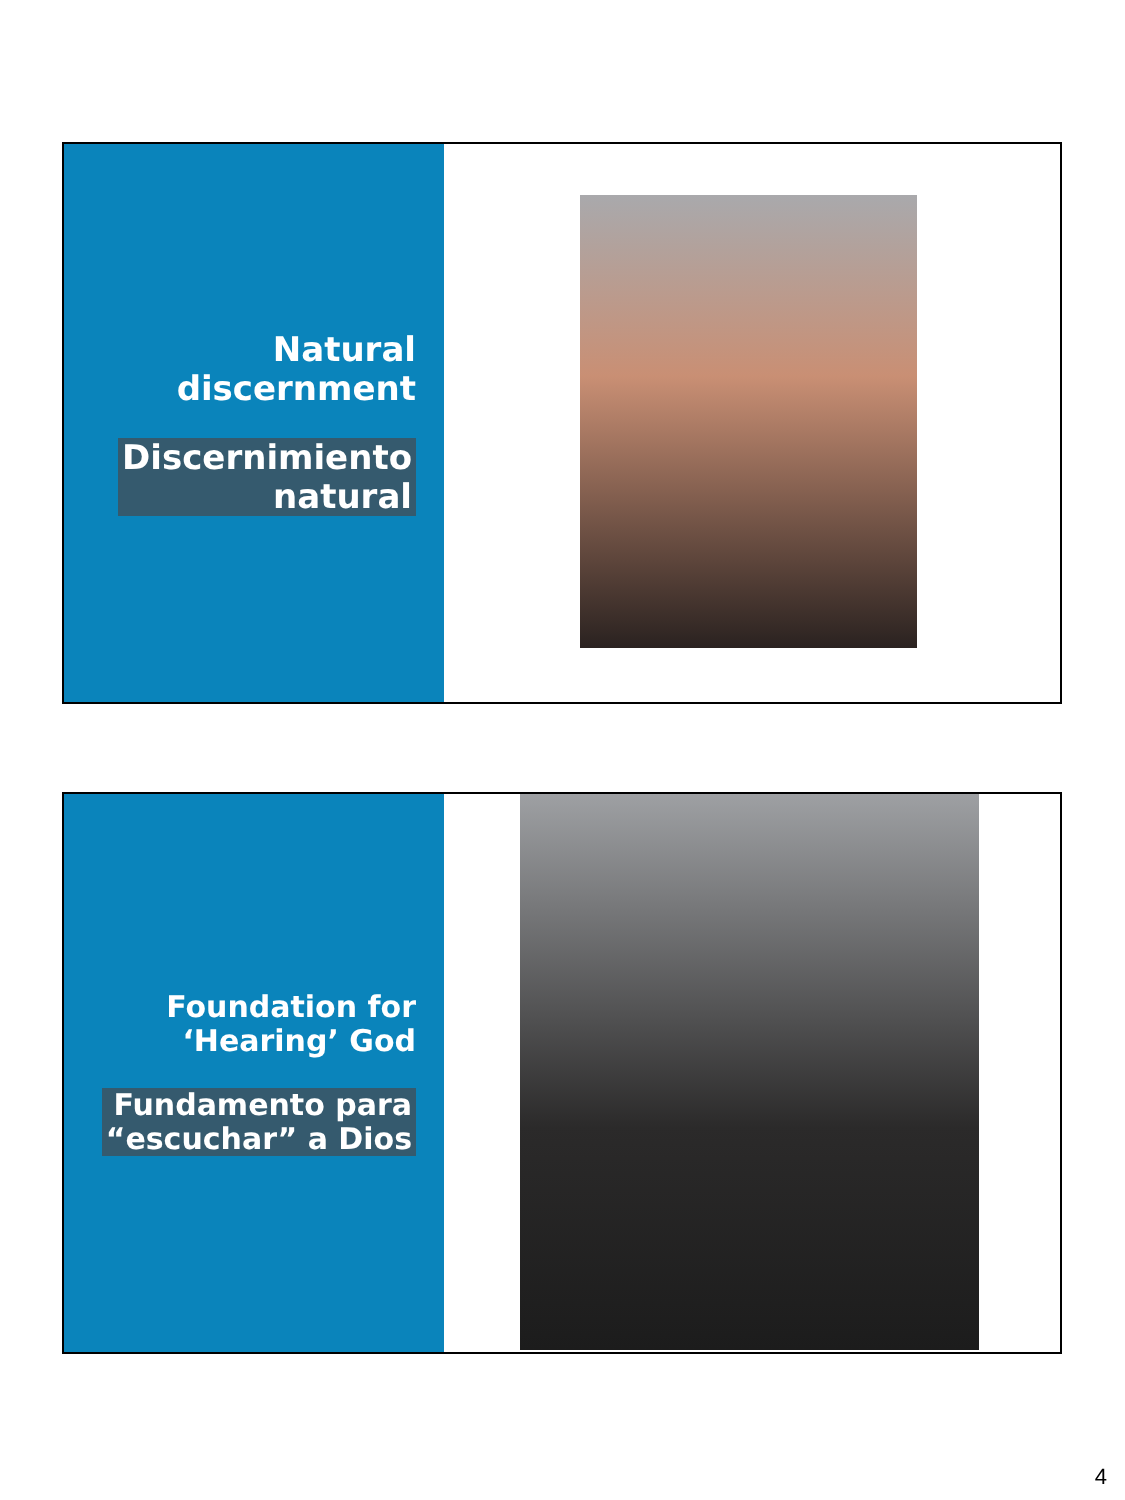Natural
discernment
Discernimiento
natural
Foundation for
‘Hearing’ God
Fundamento para
“escuchar” a Dios
4